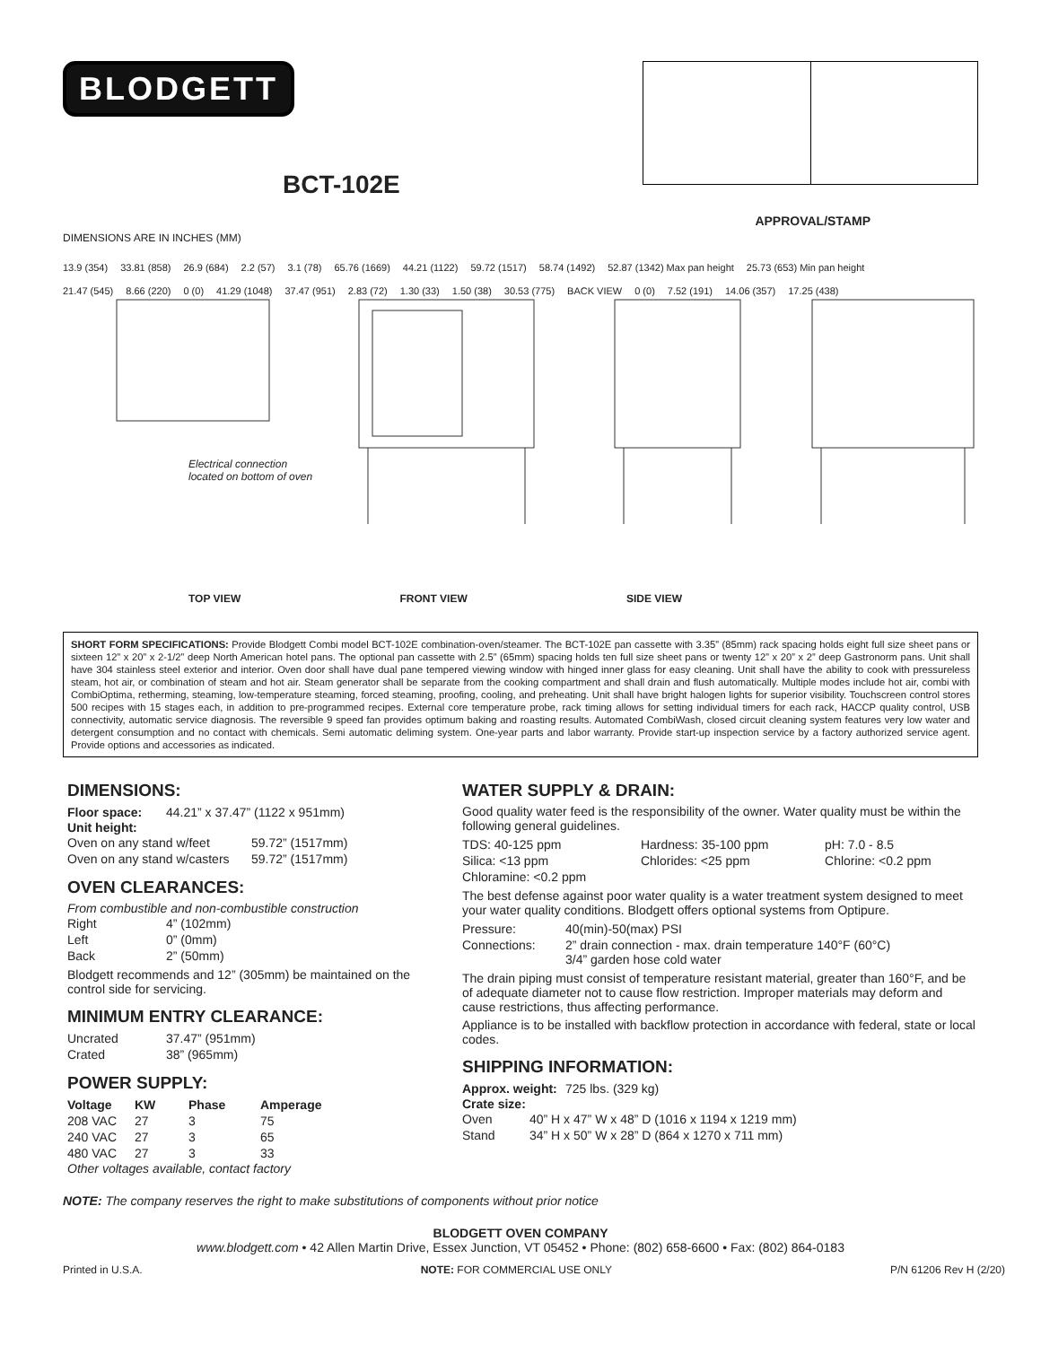BLODGETT
BCT-102E
APPROVAL/STAMP
DIMENSIONS ARE IN INCHES (MM)
13.9 (354) 33.81 (858) 26.9 (684) 2.2 (57) 3.1 (78) 65.76 (1669) 44.21 (1122) 59.72 (1517) 58.74 (1492) 52.87 (1342) Max pan height 25.73 (653) Min pan height 21.47 (545) 8.66 (220) 0 (0) 41.29 (1048) 37.47 (951) 2.83 (72) 1.30 (33) 1.50 (38) 30.53 (775) BACK VIEW 0 (0) 7.52 (191) 14.06 (357) 17.25 (438)
Electrical connection
located on bottom of oven
TOP VIEW FRONT VIEW SIDE VIEW
SHORT FORM SPECIFICATIONS: Provide Blodgett Combi model BCT-102E combination-oven/steamer. The BCT-102E pan cassette with 3.35” (85mm) rack spacing holds eight full size sheet pans or sixteen 12” x 20” x 2-1/2” deep North American hotel pans. The optional pan cassette with 2.5” (65mm) spacing holds ten full size sheet pans or twenty 12” x 20” x 2” deep Gastronorm pans. Unit shall have 304 stainless steel exterior and interior. Oven door shall have dual pane tempered viewing window with hinged inner glass for easy cleaning. Unit shall have the ability to cook with pressureless steam, hot air, or combination of steam and hot air. Steam generator shall be separate from the cooking compartment and shall drain and flush automatically. Multiple modes include hot air, combi with CombiOptima, retherming, steaming, low-temperature steaming, forced steaming, proofing, cooling, and preheating. Unit shall have bright halogen lights for superior visibility. Touchscreen control stores 500 recipes with 15 stages each, in addition to pre-programmed recipes. External core temperature probe, rack timing allows for setting individual timers for each rack, HACCP quality control, USB connectivity, automatic service diagnosis. The reversible 9 speed fan provides optimum baking and roasting results. Automated CombiWash, closed circuit cleaning system features very low water and detergent consumption and no contact with chemicals. Semi automatic deliming system. One-year parts and labor warranty. Provide start-up inspection service by a factory authorized service agent. Provide options and accessories as indicated.
DIMENSIONS:
| Floor space: | 44.21” x 37.47” (1122 x 951mm) |
Unit height:
| Oven on any stand w/feet | 59.72” (1517mm) |
| Oven on any stand w/casters | 59.72” (1517mm) |
OVEN CLEARANCES:
From combustible and non-combustible construction
| Right | 4” (102mm) |
| Left | 0” (0mm) |
| Back | 2” (50mm) |
Blodgett recommends and 12” (305mm) be maintained on the control side for servicing.
MINIMUM ENTRY CLEARANCE:
| Uncrated | 37.47” (951mm) |
| Crated | 38” (965mm) |
POWER SUPPLY:
| Voltage | KW | Phase | Amperage |
| --- | --- | --- | --- |
| 208 VAC | 27 | 3 | 75 |
| 240 VAC | 27 | 3 | 65 |
| 480 VAC | 27 | 3 | 33 |
Other voltages available, contact factory
WATER SUPPLY & DRAIN:
Good quality water feed is the responsibility of the owner. Water quality must be within the following general guidelines.
| TDS: 40-125 ppm | Hardness: 35-100 ppm | pH: 7.0 - 8.5 |
| Silica: <13 ppm | Chlorides: <25 ppm | Chlorine: <0.2 ppm |
| Chloramine: <0.2 ppm | | |
The best defense against poor water quality is a water treatment system designed to meet your water quality conditions. Blodgett offers optional systems from Optipure.
| Pressure: | 40(min)-50(max) PSI |
| Connections: | 2” drain connection - max. drain temperature 140°F (60°C) 3/4” garden hose cold water |
The drain piping must consist of temperature resistant material, greater than 160°F, and be of adequate diameter not to cause flow restriction. Improper materials may deform and cause restrictions, thus affecting performance.
Appliance is to be installed with backflow protection in accordance with federal, state or local codes.
SHIPPING INFORMATION:
| Approx. weight: | 725 lbs. (329 kg) |
Crate size:
| Oven | 40” H x 47” W x 48” D (1016 x 1194 x 1219 mm) |
| Stand | 34” H x 50” W x 28” D (864 x 1270 x 711 mm) |
NOTE: The company reserves the right to make substitutions of components without prior notice
BLODGETT OVEN COMPANY
www.blodgett.com • 42 Allen Martin Drive, Essex Junction, VT 05452 • Phone: (802) 658-6600 • Fax: (802) 864-0183
Printed in U.S.A. NOTE: FOR COMMERCIAL USE ONLY P/N 61206 Rev H (2/20)